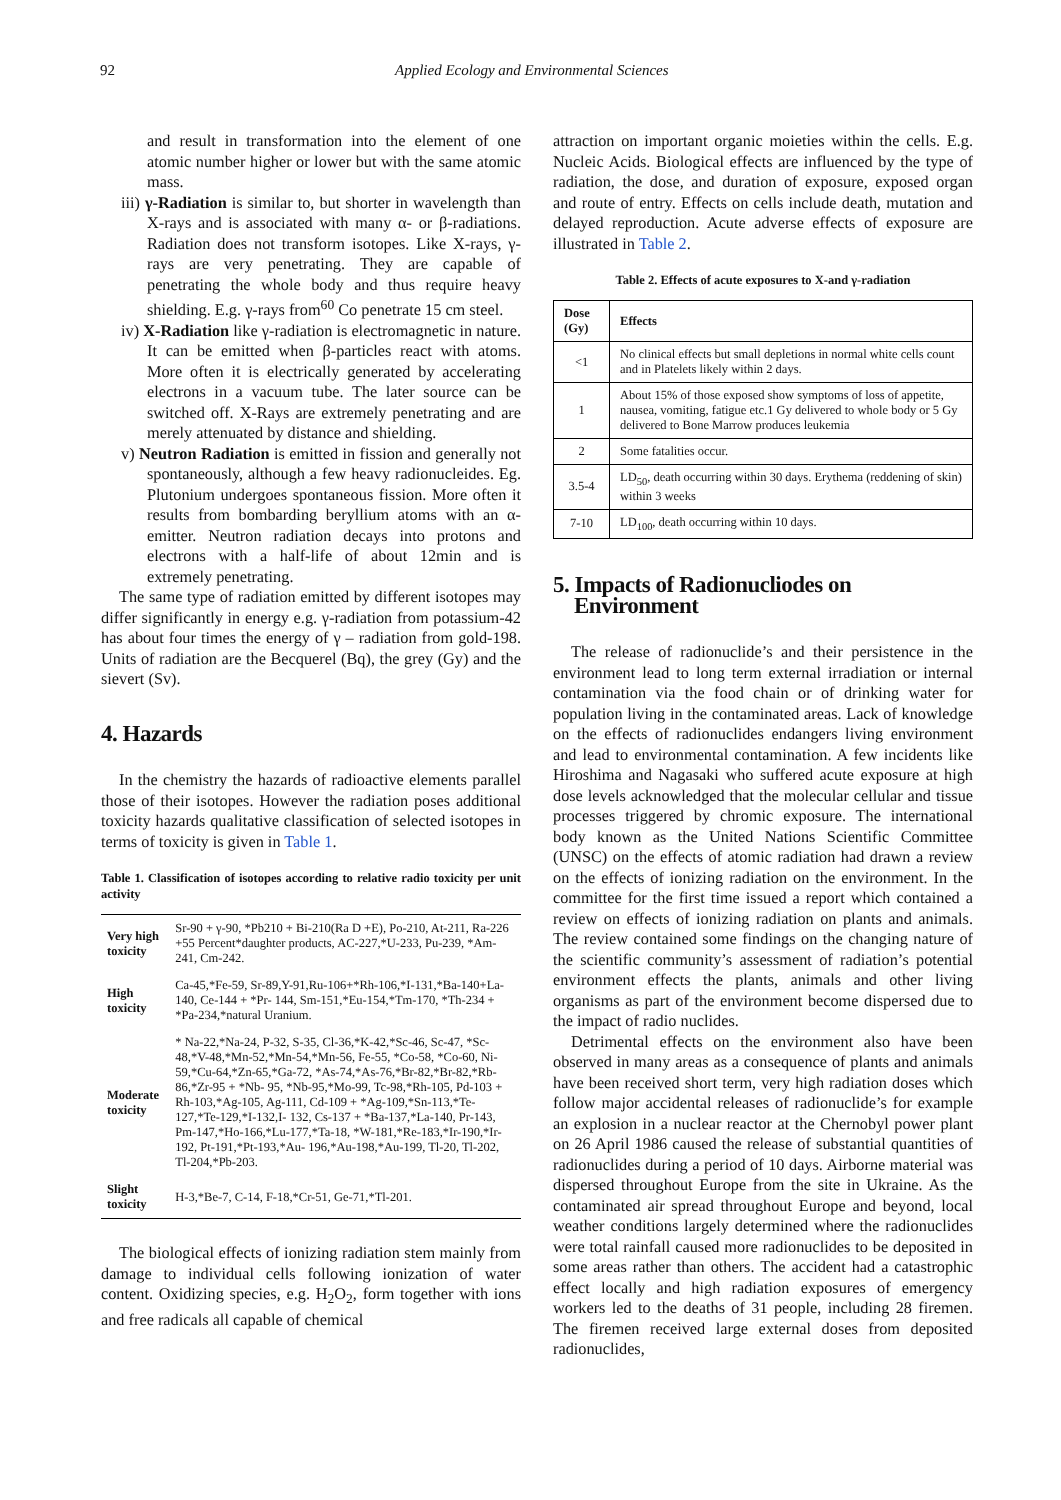92 Applied Ecology and Environmental Sciences
and result in transformation into the element of one atomic number higher or lower but with the same atomic mass.
iii) γ-Radiation is similar to, but shorter in wavelength than X-rays and is associated with many α- or β-radiations. Radiation does not transform isotopes. Like X-rays, γ-rays are very penetrating. They are capable of penetrating the whole body and thus require heavy shielding. E.g. γ-rays from<sup>60</sup> Co penetrate 15 cm steel.
iv) X-Radiation like γ-radiation is electromagnetic in nature. It can be emitted when β-particles react with atoms. More often it is electrically generated by accelerating electrons in a vacuum tube. The later source can be switched off. X-Rays are extremely penetrating and are merely attenuated by distance and shielding.
v) Neutron Radiation is emitted in fission and generally not spontaneously, although a few heavy radionucleides. Eg. Plutonium undergoes spontaneous fission. More often it results from bombarding beryllium atoms with an α-emitter. Neutron radiation decays into protons and electrons with a half-life of about 12min and is extremely penetrating.
The same type of radiation emitted by different isotopes may differ significantly in energy e.g. γ-radiation from potassium-42 has about four times the energy of γ – radiation from gold-198. Units of radiation are the Becquerel (Bq), the grey (Gy) and the sievert (Sv).
4. Hazards
In the chemistry the hazards of radioactive elements parallel those of their isotopes. However the radiation poses additional toxicity hazards qualitative classification of selected isotopes in terms of toxicity is given in Table 1.
Table 1. Classification of isotopes according to relative radio toxicity per unit activity
| Very high toxicity | Sr-90 + γ-90, *Pb210 + Bi-210(Ra D +E), Po-210, At-211, Ra-226 +55 Percent*daughter products, AC-227,*U-233, Pu-239, *Am-241, Cm-242. |
| High toxicity | Ca-45,*Fe-59, Sr-89,Y-91,Ru-106+*Rh-106,*I-131,*Ba-140+La-140, Ce-144 + *Pr- 144, Sm-151,*Eu-154,*Tm-170, *Th-234 + *Pa-234,*natural Uranium. |
| Moderate toxicity | * Na-22,*Na-24, P-32, S-35, Cl-36,*K-42,*Sc-46, Sc-47, *Sc-48,*V-48,*Mn-52,*Mn-54,*Mn-56, Fe-55, *Co-58, *Co-60, Ni-59,*Cu-64,*Zn-65,*Ga-72, *As-74,*As-76,*Br-82,*Br-82,*Rb-86,*Zr-95 + *Nb- 95, *Nb-95,*Mo-99, Tc-98,*Rh-105, Pd-103 + Rh-103,*Ag-105, Ag-111, Cd-109 + *Ag-109,*Sn-113,*Te-127,*Te-129,*I-132,I- 132, Cs-137 + *Ba-137,*La-140, Pr-143, Pm-147,*Ho-166,*Lu-177,*Ta-18, *W-181,*Re-183,*Ir-190,*Ir-192, Pt-191,*Pt-193,*Au- 196,*Au-198,*Au-199, Tl-20, Tl-202, Tl-204,*Pb-203. |
| Slight toxicity | H-3,*Be-7, C-14, F-18,*Cr-51, Ge-71,*Tl-201. |
The biological effects of ionizing radiation stem mainly from damage to individual cells following ionization of water content. Oxidizing species, e.g. H<sub>2</sub>O<sub>2</sub>, form together with ions and free radicals all capable of chemical
attraction on important organic moieties within the cells. E.g. Nucleic Acids. Biological effects are influenced by the type of radiation, the dose, and duration of exposure, exposed organ and route of entry. Effects on cells include death, mutation and delayed reproduction. Acute adverse effects of exposure are illustrated in Table 2.
Table 2. Effects of acute exposures to X-and γ-radiation
| Dose (Gy) | Effects |
| --- | --- |
| <1 | No clinical effects but small depletions in normal white cells count and in Platelets likely within 2 days. |
| 1 | About 15% of those exposed show symptoms of loss of appetite, nausea, vomiting, fatigue etc.1 Gy delivered to whole body or 5 Gy delivered to Bone Marrow produces leukemia |
| 2 | Some fatalities occur. |
| 3.5-4 | LD<sub>50</sub>, death occurring within 30 days. Erythema (reddening of skin) within 3 weeks |
| 7-10 | LD<sub>100</sub>, death occurring within 10 days. |
5. Impacts of Radionucliodes on
Environment
The release of radionuclide’s and their persistence in the environment lead to long term external irradiation or internal contamination via the food chain or of drinking water for population living in the contaminated areas. Lack of knowledge on the effects of radionuclides endangers living environment and lead to environmental contamination. A few incidents like Hiroshima and Nagasaki who suffered acute exposure at high dose levels acknowledged that the molecular cellular and tissue processes triggered by chromic exposure. The international body known as the United Nations Scientific Committee (UNSC) on the effects of atomic radiation had drawn a review on the effects of ionizing radiation on the environment. In the committee for the first time issued a report which contained a review on effects of ionizing radiation on plants and animals. The review contained some findings on the changing nature of the scientific community’s assessment of radiation’s potential environment effects the plants, animals and other living organisms as part of the environment become dispersed due to the impact of radio nuclides.
Detrimental effects on the environment also have been observed in many areas as a consequence of plants and animals have been received short term, very high radiation doses which follow major accidental releases of radionuclide’s for example an explosion in a nuclear reactor at the Chernobyl power plant on 26 April 1986 caused the release of substantial quantities of radionuclides during a period of 10 days. Airborne material was dispersed throughout Europe from the site in Ukraine. As the contaminated air spread throughout Europe and beyond, local weather conditions largely determined where the radionuclides were total rainfall caused more radionuclides to be deposited in some areas rather than others. The accident had a catastrophic effect locally and high radiation exposures of emergency workers led to the deaths of 31 people, including 28 firemen. The firemen received large external doses from deposited radionuclides,